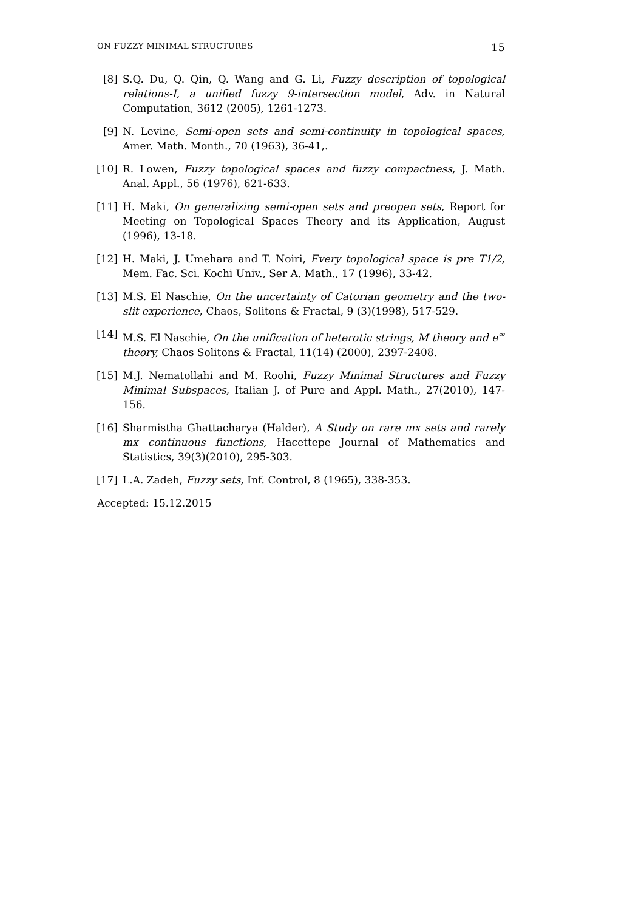ON FUZZY MINIMAL STRUCTURES 15
[8] S.Q. Du, Q. Qin, Q. Wang and G. Li, Fuzzy description of topological relations-I, a unified fuzzy 9-intersection model, Adv. in Natural Computation, 3612 (2005), 1261-1273.
[9] N. Levine, Semi-open sets and semi-continuity in topological spaces, Amer. Math. Month., 70 (1963), 36-41,.
[10] R. Lowen, Fuzzy topological spaces and fuzzy compactness, J. Math. Anal. Appl., 56 (1976), 621-633.
[11] H. Maki, On generalizing semi-open sets and preopen sets, Report for Meeting on Topological Spaces Theory and its Application, August (1996), 13-18.
[12] H. Maki, J. Umehara and T. Noiri, Every topological space is pre T1/2, Mem. Fac. Sci. Kochi Univ., Ser A. Math., 17 (1996), 33-42.
[13] M.S. El Naschie, On the uncertainty of Catorian geometry and the two-slit experience, Chaos, Solitons & Fractal, 9 (3)(1998), 517-529.
[14] M.S. El Naschie, On the unification of heterotic strings, M theory and e<sup>∞</sup> theory, Chaos Solitons & Fractal, 11(14) (2000), 2397-2408.
[15] M.J. Nematollahi and M. Roohi, Fuzzy Minimal Structures and Fuzzy Minimal Subspaces, Italian J. of Pure and Appl. Math., 27(2010), 147-156.
[16] Sharmistha Ghattacharya (Halder), A Study on rare mx sets and rarely mx continuous functions, Hacettepe Journal of Mathematics and Statistics, 39(3)(2010), 295-303.
[17] L.A. Zadeh, Fuzzy sets, Inf. Control, 8 (1965), 338-353.
Accepted: 15.12.2015